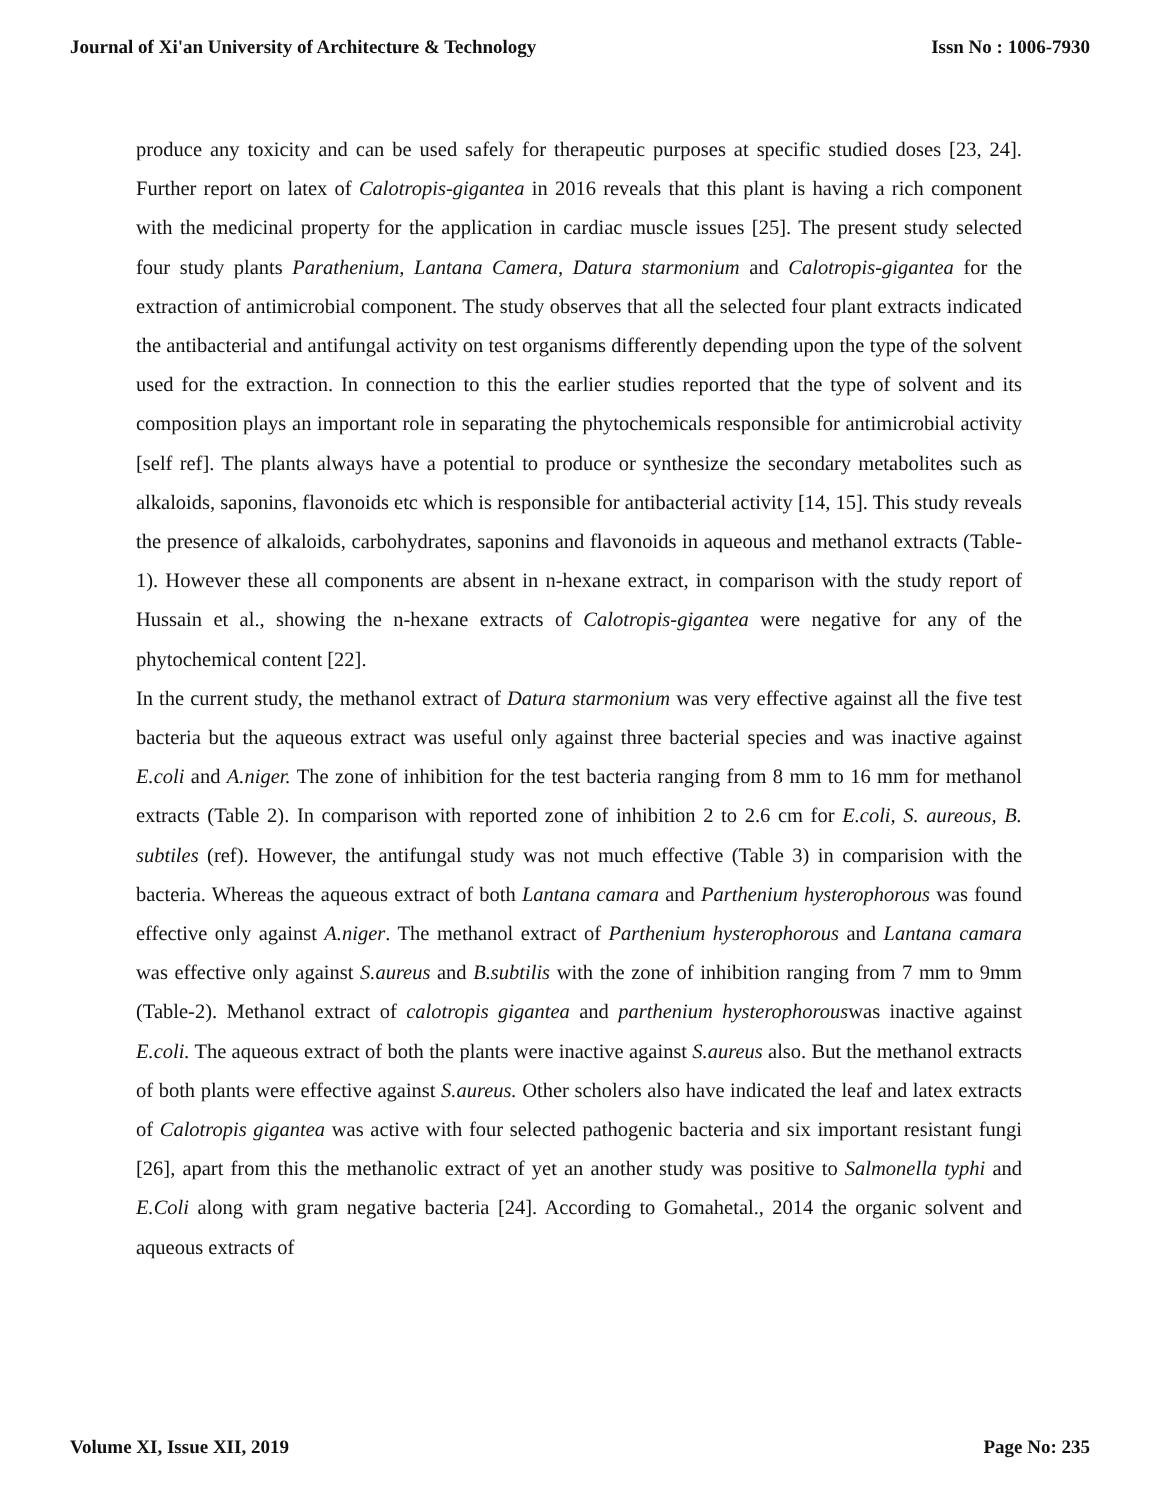Journal of Xi'an University of Architecture & Technology Issn No : 1006-7930
produce any toxicity and can be used safely for therapeutic purposes at specific studied doses [23, 24]. Further report on latex of Calotropis-gigantea in 2016 reveals that this plant is having a rich component with the medicinal property for the application in cardiac muscle issues [25]. The present study selected four study plants Parathenium, Lantana Camera, Datura starmonium and Calotropis-gigantea for the extraction of antimicrobial component. The study observes that all the selected four plant extracts indicated the antibacterial and antifungal activity on test organisms differently depending upon the type of the solvent used for the extraction. In connection to this the earlier studies reported that the type of solvent and its composition plays an important role in separating the phytochemicals responsible for antimicrobial activity [self ref]. The plants always have a potential to produce or synthesize the secondary metabolites such as alkaloids, saponins, flavonoids etc which is responsible for antibacterial activity [14, 15]. This study reveals the presence of alkaloids, carbohydrates, saponins and flavonoids in aqueous and methanol extracts (Table-1). However these all components are absent in n-hexane extract, in comparison with the study report of Hussain et al., showing the n-hexane extracts of Calotropis-gigantea were negative for any of the phytochemical content [22].
In the current study, the methanol extract of Datura starmonium was very effective against all the five test bacteria but the aqueous extract was useful only against three bacterial species and was inactive against E.coli and A.niger. The zone of inhibition for the test bacteria ranging from 8 mm to 16 mm for methanol extracts (Table 2). In comparison with reported zone of inhibition 2 to 2.6 cm for E.coli, S. aureous, B. subtiles (ref). However, the antifungal study was not much effective (Table 3) in comparision with the bacteria. Whereas the aqueous extract of both Lantana camara and Parthenium hysterophorous was found effective only against A.niger. The methanol extract of Parthenium hysterophorous and Lantana camara was effective only against S.aureus and B.subtilis with the zone of inhibition ranging from 7 mm to 9mm (Table-2). Methanol extract of calotropis gigantea and parthenium hysterophorouswas inactive against E.coli. The aqueous extract of both the plants were inactive against S.aureus also. But the methanol extracts of both plants were effective against S.aureus. Other scholers also have indicated the leaf and latex extracts of Calotropis gigantea was active with four selected pathogenic bacteria and six important resistant fungi [26], apart from this the methanolic extract of yet an another study was positive to Salmonella typhi and E.Coli along with gram negative bacteria [24]. According to Gomahetal., 2014 the organic solvent and aqueous extracts of
Volume XI, Issue XII, 2019 Page No: 235